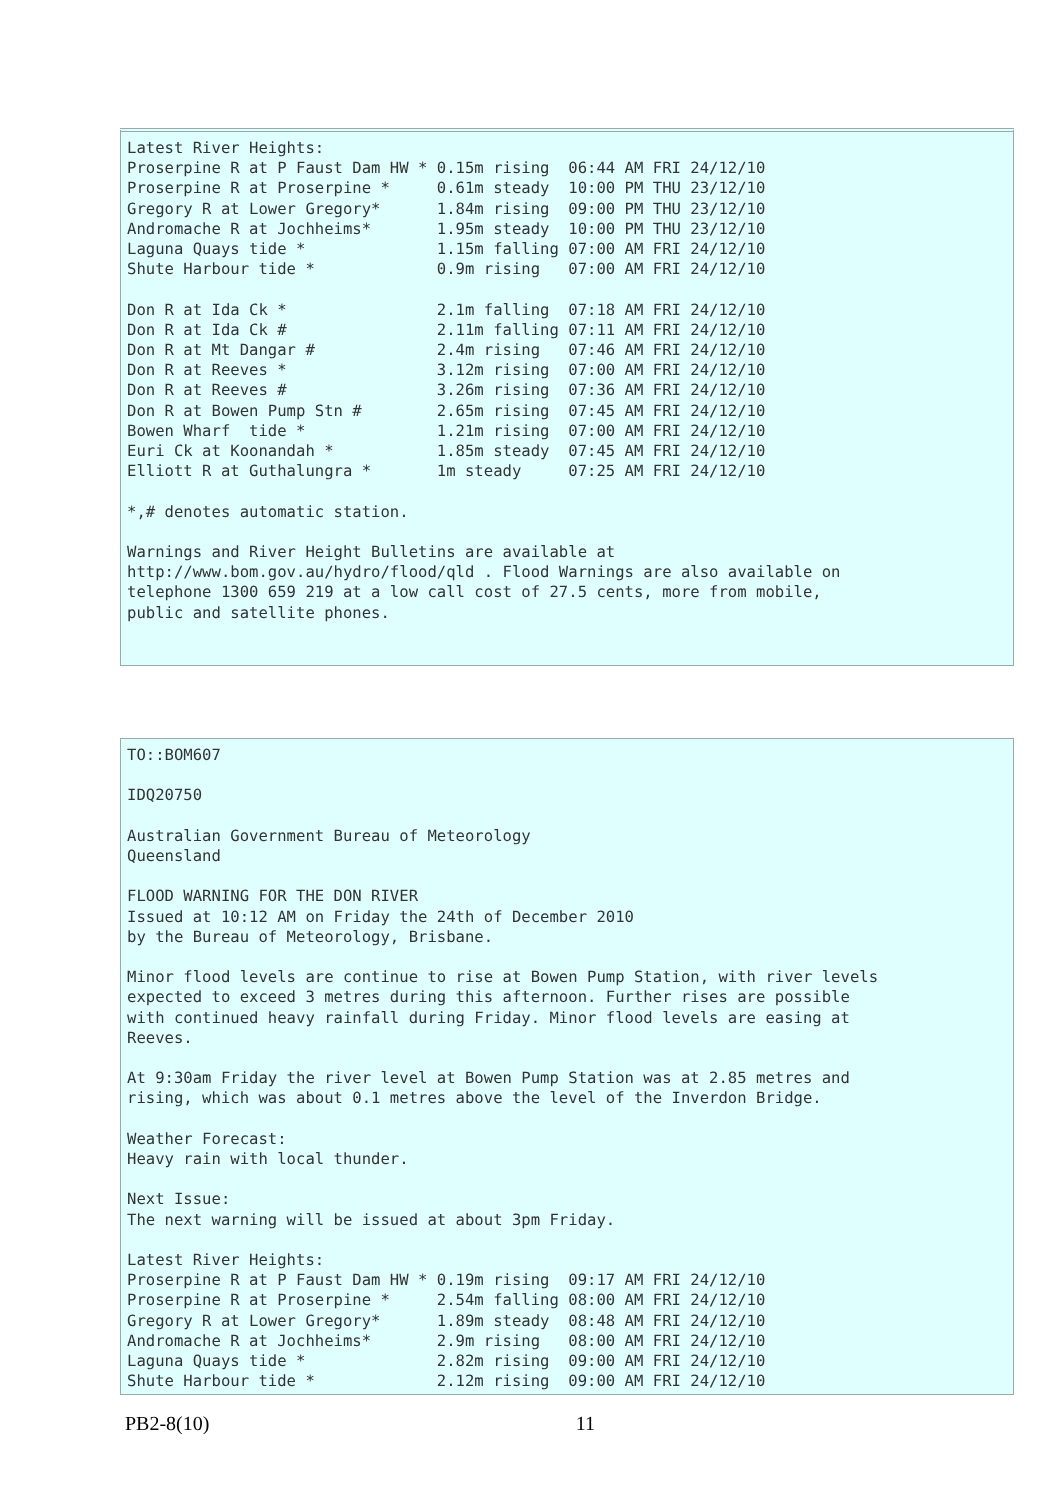Latest River Heights:
Proserpine R at P Faust Dam HW * 0.15m rising  06:44 AM FRI 24/12/10
Proserpine R at Proserpine *     0.61m steady  10:00 PM THU 23/12/10
Gregory R at Lower Gregory*      1.84m rising  09:00 PM THU 23/12/10
Andromache R at Jochheims*       1.95m steady  10:00 PM THU 23/12/10
Laguna Quays tide *              1.15m falling 07:00 AM FRI 24/12/10
Shute Harbour tide *             0.9m rising   07:00 AM FRI 24/12/10

Don R at Ida Ck *                2.1m falling  07:18 AM FRI 24/12/10
Don R at Ida Ck #                2.11m falling 07:11 AM FRI 24/12/10
Don R at Mt Dangar #             2.4m rising   07:46 AM FRI 24/12/10
Don R at Reeves *                3.12m rising  07:00 AM FRI 24/12/10
Don R at Reeves #                3.26m rising  07:36 AM FRI 24/12/10
Don R at Bowen Pump Stn #        2.65m rising  07:45 AM FRI 24/12/10
Bowen Wharf  tide *              1.21m rising  07:00 AM FRI 24/12/10
Euri Ck at Koonandah *           1.85m steady  07:45 AM FRI 24/12/10
Elliott R at Guthalungra *       1m steady     07:25 AM FRI 24/12/10

*,# denotes automatic station.

Warnings and River Height Bulletins are available at
http://www.bom.gov.au/hydro/flood/qld . Flood Warnings are also available on
telephone 1300 659 219 at a low call cost of 27.5 cents, more from mobile,
public and satellite phones.
TO::BOM607

IDQ20750

Australian Government Bureau of Meteorology
Queensland

FLOOD WARNING FOR THE DON RIVER
Issued at 10:12 AM on Friday the 24th of December 2010
by the Bureau of Meteorology, Brisbane.

Minor flood levels are continue to rise at Bowen Pump Station, with river levels
expected to exceed 3 metres during this afternoon. Further rises are possible
with continued heavy rainfall during Friday. Minor flood levels are easing at
Reeves.

At 9:30am Friday the river level at Bowen Pump Station was at 2.85 metres and
rising, which was about 0.1 metres above the level of the Inverdon Bridge.

Weather Forecast:
Heavy rain with local thunder.

Next Issue:
The next warning will be issued at about 3pm Friday.

Latest River Heights:
Proserpine R at P Faust Dam HW * 0.19m rising  09:17 AM FRI 24/12/10
Proserpine R at Proserpine *     2.54m falling 08:00 AM FRI 24/12/10
Gregory R at Lower Gregory*      1.89m steady  08:48 AM FRI 24/12/10
Andromache R at Jochheims*       2.9m rising   08:00 AM FRI 24/12/10
Laguna Quays tide *              2.82m rising  09:00 AM FRI 24/12/10
Shute Harbour tide *             2.12m rising  09:00 AM FRI 24/12/10
PB2-8(10) 11